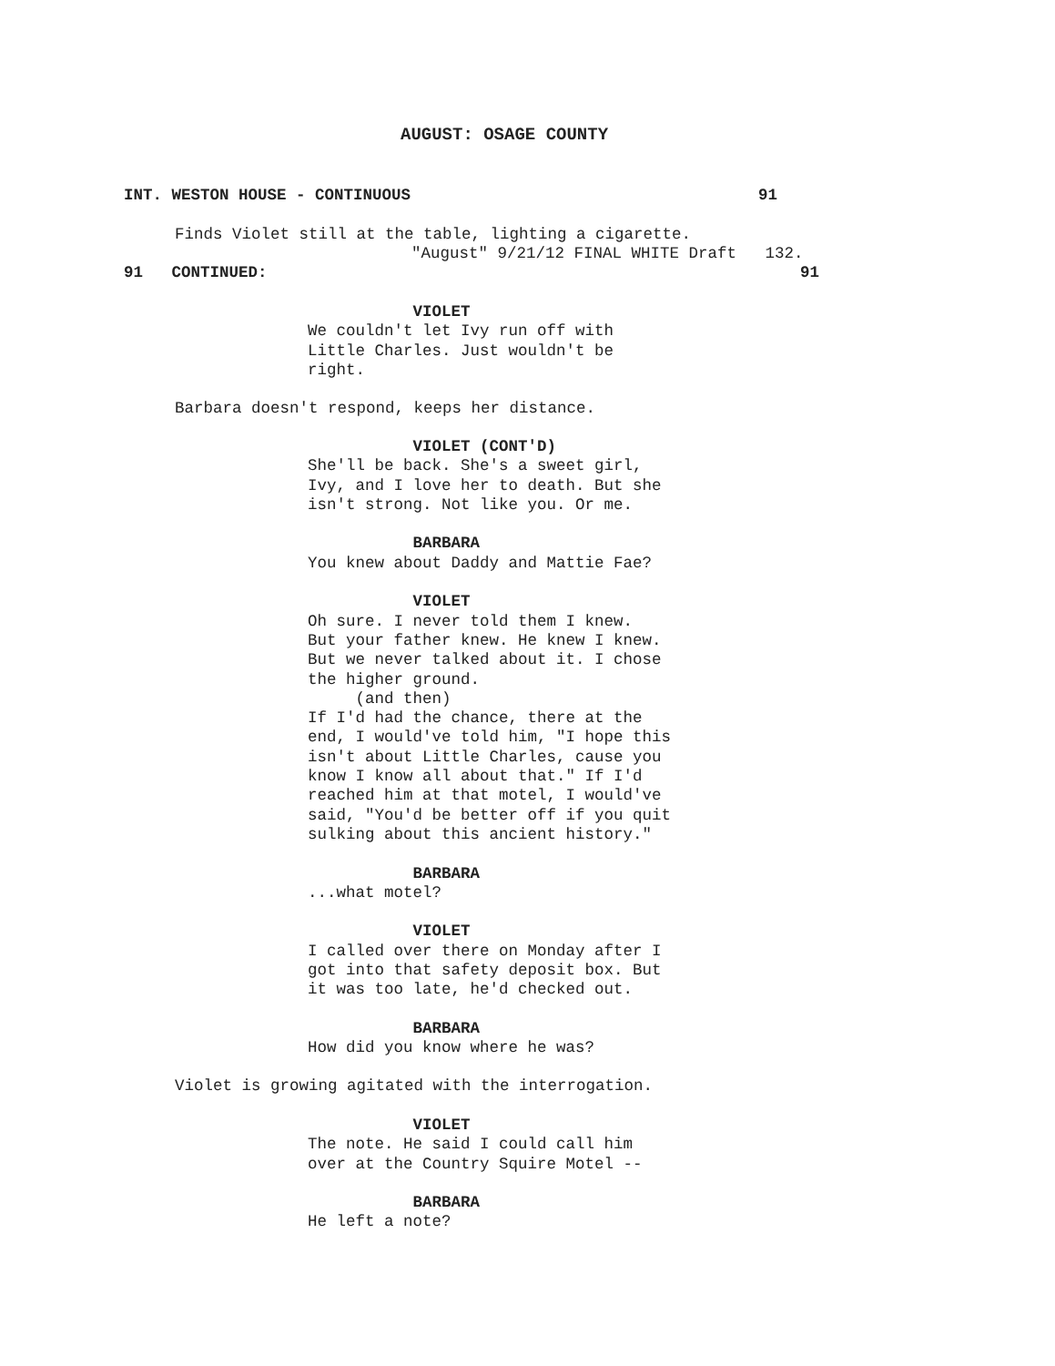AUGUST: OSAGE COUNTY
INT. WESTON HOUSE - CONTINUOUS
91
Finds Violet still at the table, lighting a cigarette.
"August" 9/21/12 FINAL WHITE Draft 132.
91 CONTINUED:
91
VIOLET We couldn't let Ivy run off with Little Charles. Just wouldn't be right.
Barbara doesn't respond, keeps her distance.
VIOLET (CONT'D) She'll be back. She's a sweet girl, Ivy, and I love her to death. But she isn't strong. Not like you. Or me. BARBARA You knew about Daddy and Mattie Fae? VIOLET Oh sure. I never told them I knew. But your father knew. He knew I knew. But we never talked about it. I chose the higher ground. (and then) If I'd had the chance, there at the end, I would've told him, "I hope this isn't about Little Charles, cause you know I know all about that." If I'd reached him at that motel, I would've said, "You'd be better off if you quit sulking about this ancient history." BARBARA ...what motel? VIOLET I called over there on Monday after I got into that safety deposit box. But it was too late, he'd checked out. BARBARA How did you know where he was?
Violet is growing agitated with the interrogation.
VIOLET The note. He said I could call him over at the Country Squire Motel -- BARBARA He left a note?